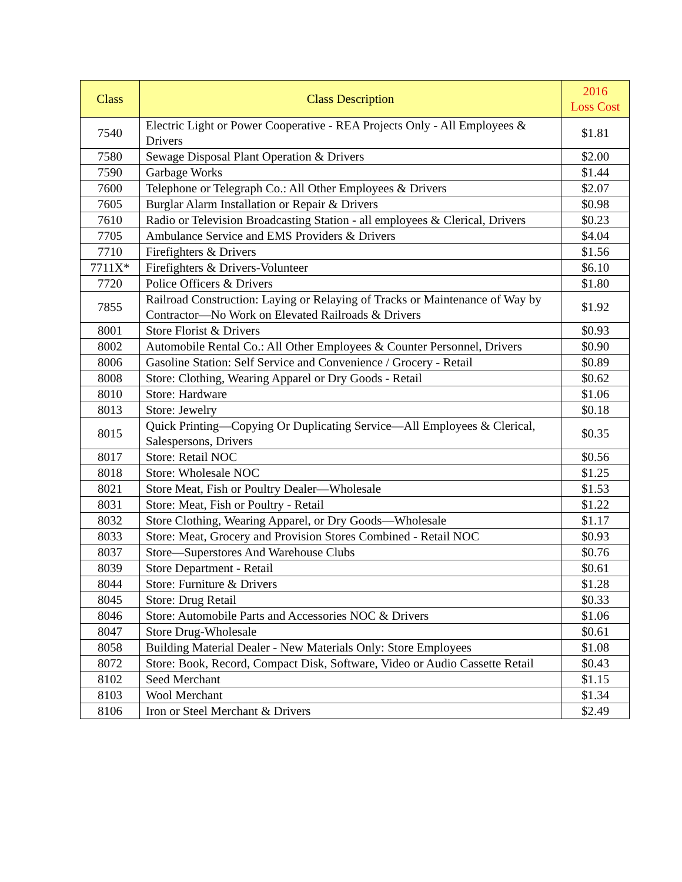| Class | Class Description | 2016 Loss Cost |
| --- | --- | --- |
| 7540 | Electric Light or Power Cooperative - REA Projects Only - All Employees & Drivers | $1.81 |
| 7580 | Sewage Disposal Plant Operation & Drivers | $2.00 |
| 7590 | Garbage Works | $1.44 |
| 7600 | Telephone or Telegraph Co.: All Other Employees & Drivers | $2.07 |
| 7605 | Burglar Alarm Installation or Repair & Drivers | $0.98 |
| 7610 | Radio or Television Broadcasting Station - all employees & Clerical, Drivers | $0.23 |
| 7705 | Ambulance Service and EMS Providers & Drivers | $4.04 |
| 7710 | Firefighters & Drivers | $1.56 |
| 7711X* | Firefighters & Drivers-Volunteer | $6.10 |
| 7720 | Police Officers & Drivers | $1.80 |
| 7855 | Railroad Construction: Laying or Relaying of Tracks or Maintenance of Way by Contractor—No Work on Elevated Railroads & Drivers | $1.92 |
| 8001 | Store Florist & Drivers | $0.93 |
| 8002 | Automobile Rental Co.: All Other Employees & Counter Personnel, Drivers | $0.90 |
| 8006 | Gasoline Station: Self Service and Convenience / Grocery - Retail | $0.89 |
| 8008 | Store: Clothing, Wearing Apparel or Dry Goods - Retail | $0.62 |
| 8010 | Store: Hardware | $1.06 |
| 8013 | Store: Jewelry | $0.18 |
| 8015 | Quick Printing—Copying Or Duplicating Service—All Employees & Clerical, Salespersons, Drivers | $0.35 |
| 8017 | Store: Retail NOC | $0.56 |
| 8018 | Store: Wholesale NOC | $1.25 |
| 8021 | Store Meat, Fish or Poultry Dealer—Wholesale | $1.53 |
| 8031 | Store: Meat, Fish or Poultry - Retail | $1.22 |
| 8032 | Store Clothing, Wearing Apparel, or Dry Goods—Wholesale | $1.17 |
| 8033 | Store: Meat, Grocery and Provision Stores Combined - Retail NOC | $0.93 |
| 8037 | Store—Superstores And Warehouse Clubs | $0.76 |
| 8039 | Store Department - Retail | $0.61 |
| 8044 | Store: Furniture & Drivers | $1.28 |
| 8045 | Store: Drug Retail | $0.33 |
| 8046 | Store: Automobile Parts and Accessories NOC & Drivers | $1.06 |
| 8047 | Store Drug-Wholesale | $0.61 |
| 8058 | Building Material Dealer - New Materials Only: Store Employees | $1.08 |
| 8072 | Store: Book, Record, Compact Disk, Software, Video or Audio Cassette Retail | $0.43 |
| 8102 | Seed Merchant | $1.15 |
| 8103 | Wool Merchant | $1.34 |
| 8106 | Iron or Steel Merchant & Drivers | $2.49 |